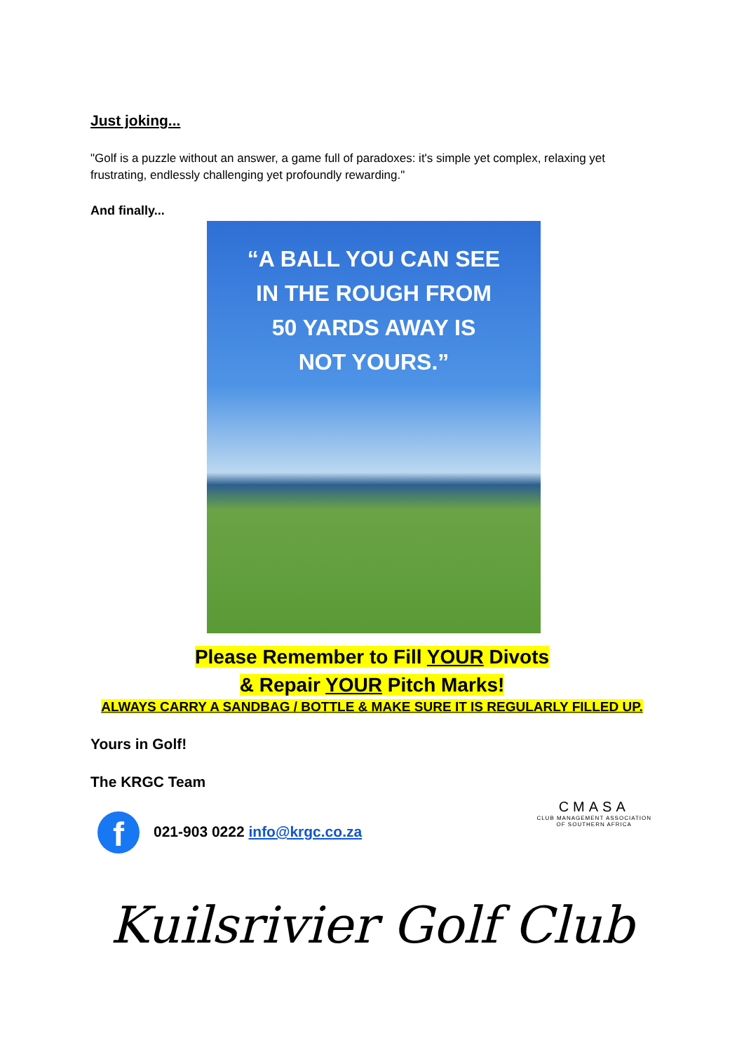Just joking...
"Golf is a puzzle without an answer, a game full of paradoxes: it's simple yet complex, relaxing yet frustrating, endlessly challenging yet profoundly rewarding."
And finally...
“A BALL YOU CAN SEE
IN THE ROUGH FROM
50 YARDS AWAY IS
NOT YOURS.”
Please Remember to Fill YOUR Divots
& Repair YOUR Pitch Marks!
ALWAYS CARRY A SANDBAG / BOTTLE & MAKE SURE IT IS REGULARLY FILLED UP.
Yours in Golf!
The KRGC Team
f 021-903 0222 info@krgc.co.za
CMASA
CLUB MANAGEMENT ASSOCIATION
OF SOUTHERN AFRICA
Kuilsrivier Golf Club